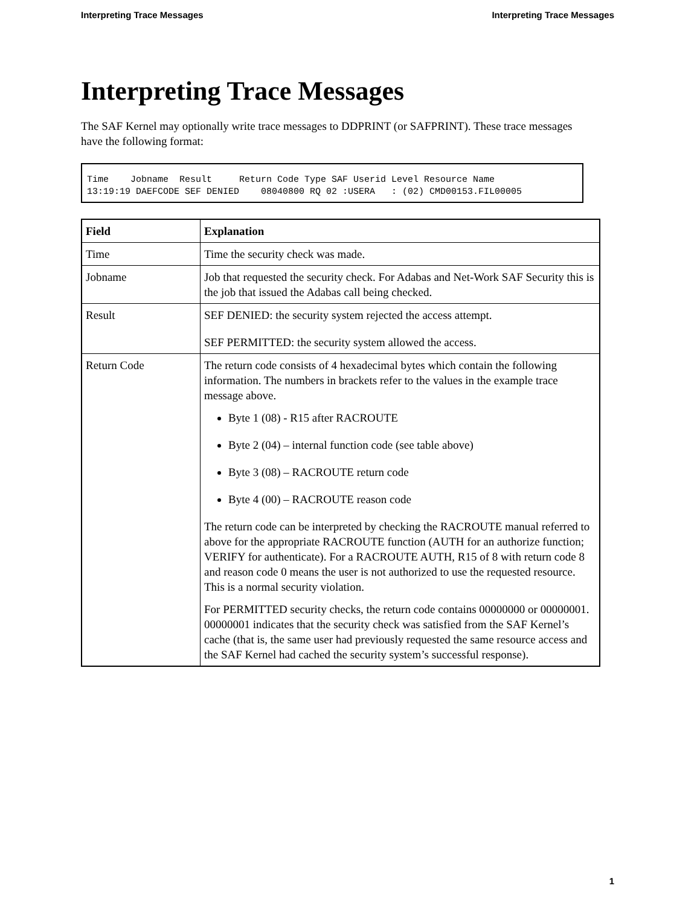Interpreting Trace Messages Interpreting Trace Messages
Interpreting Trace Messages
The SAF Kernel may optionally write trace messages to DDPRINT (or SAFPRINT). These trace messages have the following format:
Time    Jobname  Result     Return Code Type SAF Userid Level Resource Name
13:19:19 DAEFCODE SEF DENIED    08040800 RQ 02 :USERA   : (02) CMD00153.FIL00005
| Field | Explanation |
| --- | --- |
| Time | Time the security check was made. |
| Jobname | Job that requested the security check. For Adabas and Net-Work SAF Security this is the job that issued the Adabas call being checked. |
| Result | SEF DENIED: the security system rejected the access attempt. SEF PERMITTED: the security system allowed the access. |
| Return Code | The return code consists of 4 hexadecimal bytes which contain the following information. The numbers in brackets refer to the values in the example trace message above. Byte 1 (08) - R15 after RACROUTE Byte 2 (04) – internal function code (see table above) Byte 3 (08) – RACROUTE return code Byte 4 (00) – RACROUTE reason code The return code can be interpreted by checking the RACROUTE manual referred to above for the appropriate RACROUTE function (AUTH for an authorize function; VERIFY for authenticate). For a RACROUTE AUTH, R15 of 8 with return code 8 and reason code 0 means the user is not authorized to use the requested resource. This is a normal security violation. For PERMITTED security checks, the return code contains 00000000 or 00000001. 00000001 indicates that the security check was satisfied from the SAF Kernel’s cache (that is, the same user had previously requested the same resource access and the SAF Kernel had cached the security system’s successful response). |
1